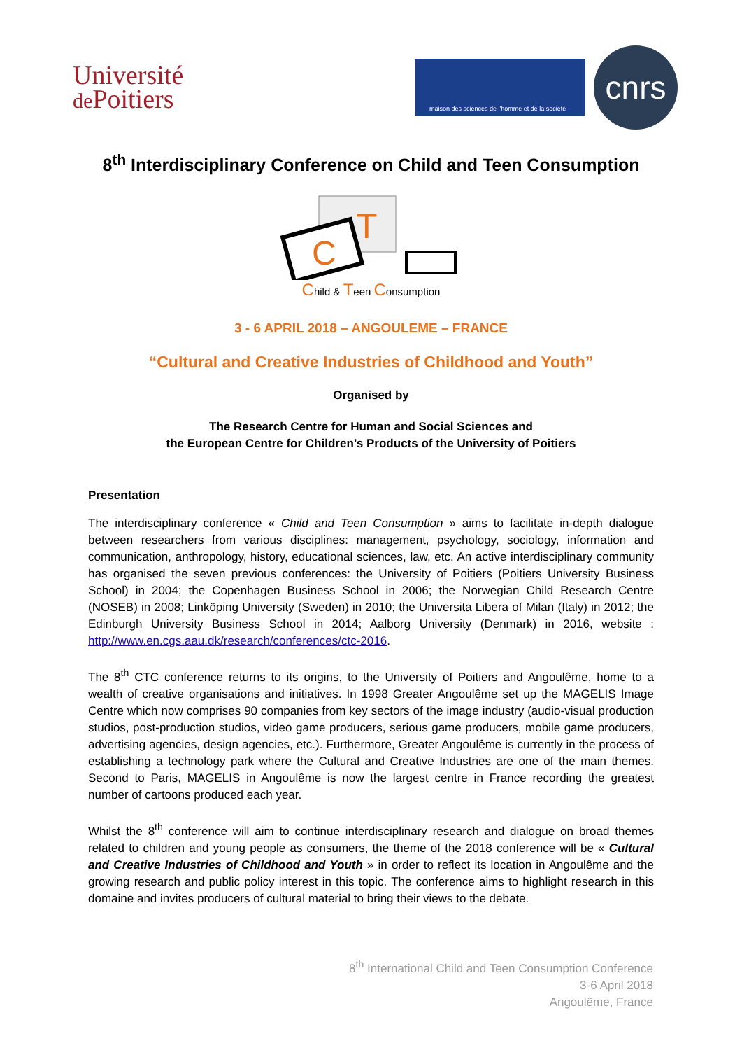Université
de Poitiers
maison des sciences de l'homme et de la société
cnrs
8<sup>th</sup> Interdisciplinary Conference on Child and Teen Consumption
C
T
Child & Teen Consumption
3 - 6 APRIL 2018 – ANGOULEME – FRANCE
“Cultural and Creative Industries of Childhood and Youth”
Organised by
The Research Centre for Human and Social Sciences and
the European Centre for Children’s Products of the University of Poitiers
Presentation
The interdisciplinary conference « Child and Teen Consumption » aims to facilitate in-depth dialogue between researchers from various disciplines: management, psychology, sociology, information and communication, anthropology, history, educational sciences, law, etc. An active interdisciplinary community has organised the seven previous conferences: the University of Poitiers (Poitiers University Business School) in 2004; the Copenhagen Business School in 2006; the Norwegian Child Research Centre (NOSEB) in 2008; Linköping University (Sweden) in 2010; the Universita Libera of Milan (Italy) in 2012; the Edinburgh University Business School in 2014; Aalborg University (Denmark) in 2016, website : http://www.en.cgs.aau.dk/research/conferences/ctc-2016.
The 8<sup>th</sup> CTC conference returns to its origins, to the University of Poitiers and Angoulême, home to a wealth of creative organisations and initiatives. In 1998 Greater Angoulême set up the MAGELIS Image Centre which now comprises 90 companies from key sectors of the image industry (audio-visual production studios, post-production studios, video game producers, serious game producers, mobile game producers, advertising agencies, design agencies, etc.). Furthermore, Greater Angoulême is currently in the process of establishing a technology park where the Cultural and Creative Industries are one of the main themes. Second to Paris, MAGELIS in Angoulême is now the largest centre in France recording the greatest number of cartoons produced each year.
Whilst the 8<sup>th</sup> conference will aim to continue interdisciplinary research and dialogue on broad themes related to children and young people as consumers, the theme of the 2018 conference will be « Cultural and Creative Industries of Childhood and Youth » in order to reflect its location in Angoulême and the growing research and public policy interest in this topic. The conference aims to highlight research in this domaine and invites producers of cultural material to bring their views to the debate.
8<sup>th</sup> International Child and Teen Consumption Conference
3-6 April 2018
Angoulême, France